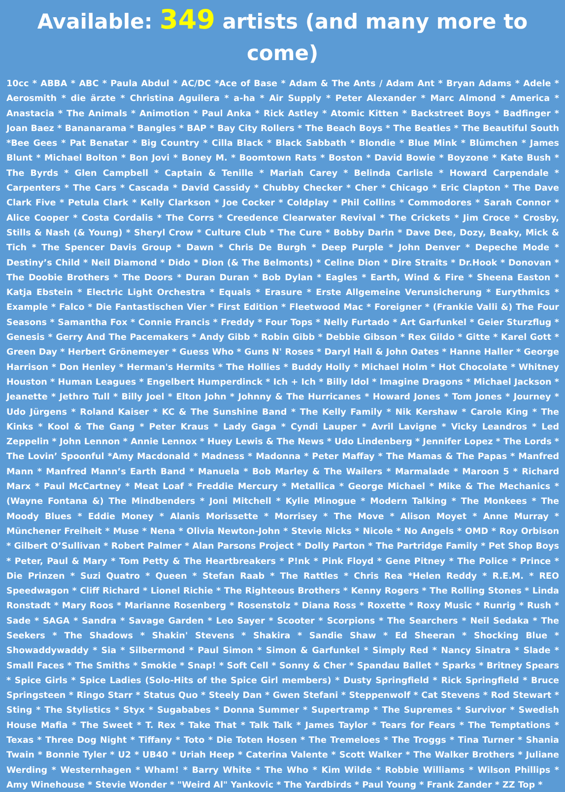Available: 349 artists (and many more to come)
10cc * ABBA * ABC * Paula Abdul * AC/DC *Ace of Base * Adam & The Ants / Adam Ant * Bryan Adams * Adele * Aerosmith * die ärzte * Christina Aguilera * a-ha * Air Supply * Peter Alexander * Marc Almond * America * Anastacia * The Animals * Animotion * Paul Anka * Rick Astley * Atomic Kitten * Backstreet Boys * Badfinger * Joan Baez * Bananarama * Bangles * BAP * Bay City Rollers * The Beach Boys * The Beatles * The Beautiful South *Bee Gees * Pat Benatar * Big Country * Cilla Black * Black Sabbath * Blondie * Blue Mink * Blümchen * James Blunt * Michael Bolton * Bon Jovi * Boney M. * Boomtown Rats * Boston * David Bowie * Boyzone * Kate Bush * The Byrds * Glen Campbell * Captain & Tenille * Mariah Carey * Belinda Carlisle * Howard Carpendale * Carpenters * The Cars * Cascada * David Cassidy * Chubby Checker * Cher * Chicago * Eric Clapton * The Dave Clark Five * Petula Clark * Kelly Clarkson * Joe Cocker * Coldplay * Phil Collins * Commodores * Sarah Connor * Alice Cooper * Costa Cordalis * The Corrs * Creedence Clearwater Revival * The Crickets * Jim Croce * Crosby, Stills & Nash (& Young) * Sheryl Crow * Culture Club * The Cure * Bobby Darin * Dave Dee, Dozy, Beaky, Mick & Tich * The Spencer Davis Group * Dawn * Chris De Burgh * Deep Purple * John Denver * Depeche Mode * Destiny’s Child * Neil Diamond * Dido * Dion (& The Belmonts) * Celine Dion * Dire Straits * Dr.Hook * Donovan * The Doobie Brothers * The Doors * Duran Duran * Bob Dylan * Eagles * Earth, Wind & Fire * Sheena Easton * Katja Ebstein * Electric Light Orchestra * Equals * Erasure * Erste Allgemeine Verunsicherung * Eurythmics * Example * Falco * Die Fantastischen Vier * First Edition * Fleetwood Mac * Foreigner * (Frankie Valli &) The Four Seasons * Samantha Fox * Connie Francis * Freddy * Four Tops * Nelly Furtado * Art Garfunkel * Geier Sturzflug * Genesis * Gerry And The Pacemakers * Andy Gibb * Robin Gibb * Debbie Gibson * Rex Gildo * Gitte * Karel Gott * Green Day * Herbert Grönemeyer * Guess Who * Guns N' Roses * Daryl Hall & John Oates * Hanne Haller * George Harrison * Don Henley * Herman's Hermits * The Hollies * Buddy Holly * Michael Holm * Hot Chocolate * Whitney Houston * Human Leagues * Engelbert Humperdinck * Ich + Ich * Billy Idol * Imagine Dragons * Michael Jackson * Jeanette * Jethro Tull * Billy Joel * Elton John * Johnny & The Hurricanes * Howard Jones * Tom Jones * Journey * Udo Jürgens * Roland Kaiser * KC & The Sunshine Band * The Kelly Family * Nik Kershaw * Carole King * The Kinks * Kool & The Gang * Peter Kraus * Lady Gaga * Cyndi Lauper * Avril Lavigne * Vicky Leandros * Led Zeppelin * John Lennon * Annie Lennox * Huey Lewis & The News * Udo Lindenberg * Jennifer Lopez * The Lords * The Lovin’ Spoonful *Amy Macdonald * Madness * Madonna * Peter Maffay * The Mamas & The Papas * Manfred Mann * Manfred Mann’s Earth Band * Manuela * Bob Marley & The Wailers * Marmalade * Maroon 5 * Richard Marx * Paul McCartney * Meat Loaf * Freddie Mercury * Metallica * George Michael * Mike & The Mechanics * (Wayne Fontana &) The Mindbenders * Joni Mitchell * Kylie Minogue * Modern Talking * The Monkees * The Moody Blues * Eddie Money * Alanis Morissette * Morrisey * The Move * Alison Moyet * Anne Murray * Münchener Freiheit * Muse * Nena * Olivia Newton-John * Stevie Nicks * Nicole * No Angels * OMD * Roy Orbison * Gilbert O’Sullivan * Robert Palmer * Alan Parsons Project * Dolly Parton * The Partridge Family * Pet Shop Boys * Peter, Paul & Mary * Tom Petty & The Heartbreakers * P!nk * Pink Floyd * Gene Pitney * The Police * Prince * Die Prinzen * Suzi Quatro * Queen * Stefan Raab * The Rattles * Chris Rea *Helen Reddy * R.E.M. * REO Speedwagon * Cliff Richard * Lionel Richie * The Righteous Brothers * Kenny Rogers * The Rolling Stones * Linda Ronstadt * Mary Roos * Marianne Rosenberg * Rosenstolz * Diana Ross * Roxette * Roxy Music * Runrig * Rush * Sade * SAGA * Sandra * Savage Garden * Leo Sayer * Scooter * Scorpions * The Searchers * Neil Sedaka * The Seekers * The Shadows * Shakin' Stevens * Shakira * Sandie Shaw * Ed Sheeran * Shocking Blue * Showaddywaddy * Sia * Silbermond * Paul Simon * Simon & Garfunkel * Simply Red * Nancy Sinatra * Slade * Small Faces * The Smiths * Smokie * Snap! * Soft Cell * Sonny & Cher * Spandau Ballet * Sparks * Britney Spears * Spice Girls * Spice Ladies (Solo-Hits of the Spice Girl members) * Dusty Springfield * Rick Springfield * Bruce Springsteen * Ringo Starr * Status Quo * Steely Dan * Gwen Stefani * Steppenwolf * Cat Stevens * Rod Stewart * Sting * The Stylistics * Styx * Sugababes * Donna Summer * Supertramp * The Supremes * Survivor * Swedish House Mafia * The Sweet * T. Rex * Take That * Talk Talk * James Taylor * Tears for Fears * The Temptations * Texas * Three Dog Night * Tiffany * Toto * Die Toten Hosen * The Tremeloes * The Troggs * Tina Turner * Shania Twain * Bonnie Tyler * U2 * UB40 * Uriah Heep * Caterina Valente * Scott Walker * The Walker Brothers * Juliane Werding * Westernhagen * Wham! * Barry White * The Who * Kim Wilde * Robbie Williams * Wilson Phillips * Amy Winehouse * Stevie Wonder * "Weird Al" Yankovic * The Yardbirds * Paul Young * Frank Zander * ZZ Top *